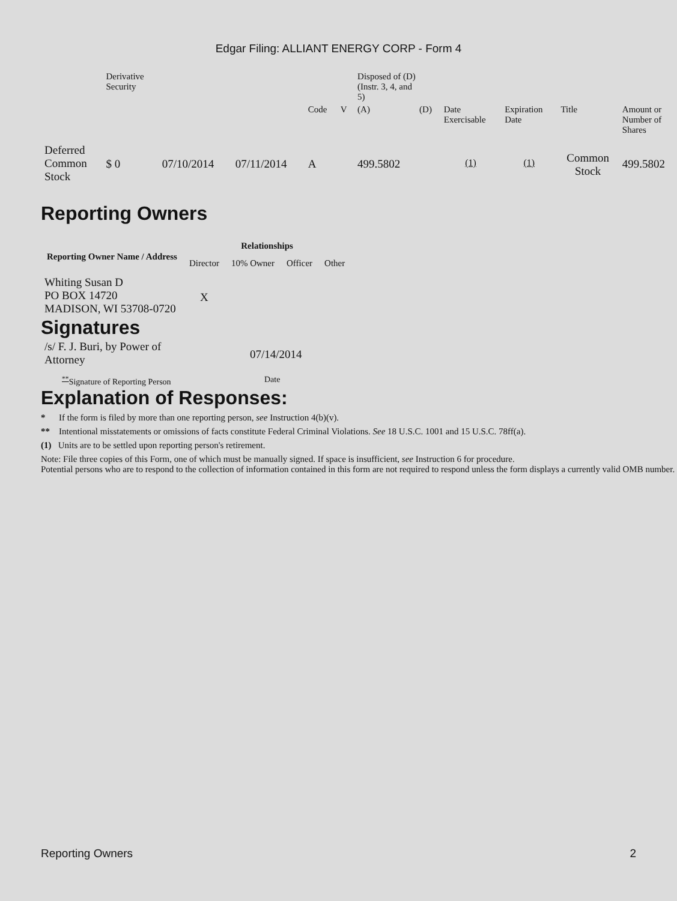Edgar Filing: ALLIANT ENERGY CORP - Form 4
| | Derivative Security | | | | | Disposed of (D) (Instr. 3, 4, and 5) | | | | | |
| | | | | Code | V | (A) | (D) | Date Exercisable | Expiration Date | Title | Amount or Number of Shares |
| Deferred Common Stock | $ 0 | 07/10/2014 | 07/11/2014 | A | | 499.5802 | | <sup>(1)</sup> | <sup>(1)</sup> | Common Stock | 499.5802 |
Reporting Owners
| Reporting Owner Name / Address | Relationships | | | |
| --- | --- | --- | --- | --- |
| | Director | 10% Owner | Officer | Other |
| Whiting Susan D PO BOX 14720 MADISON, WI 53708-0720 | X | | | |
Signatures
| /s/ F. J. Buri, by Power of Attorney | 07/14/2014 |
| <sup>**</sup> Signature of Reporting Person | Date |
Explanation of Responses:
* If the form is filed by more than one reporting person, see Instruction 4(b)(v).
** Intentional misstatements or omissions of facts constitute Federal Criminal Violations. See 18 U.S.C. 1001 and 15 U.S.C. 78ff(a).
(1) Units are to be settled upon reporting person's retirement.
Note: File three copies of this Form, one of which must be manually signed. If space is insufficient, see Instruction 6 for procedure.
Potential persons who are to respond to the collection of information contained in this form are not required to respond unless the form displays a currently valid OMB number.
Reporting Owners 2